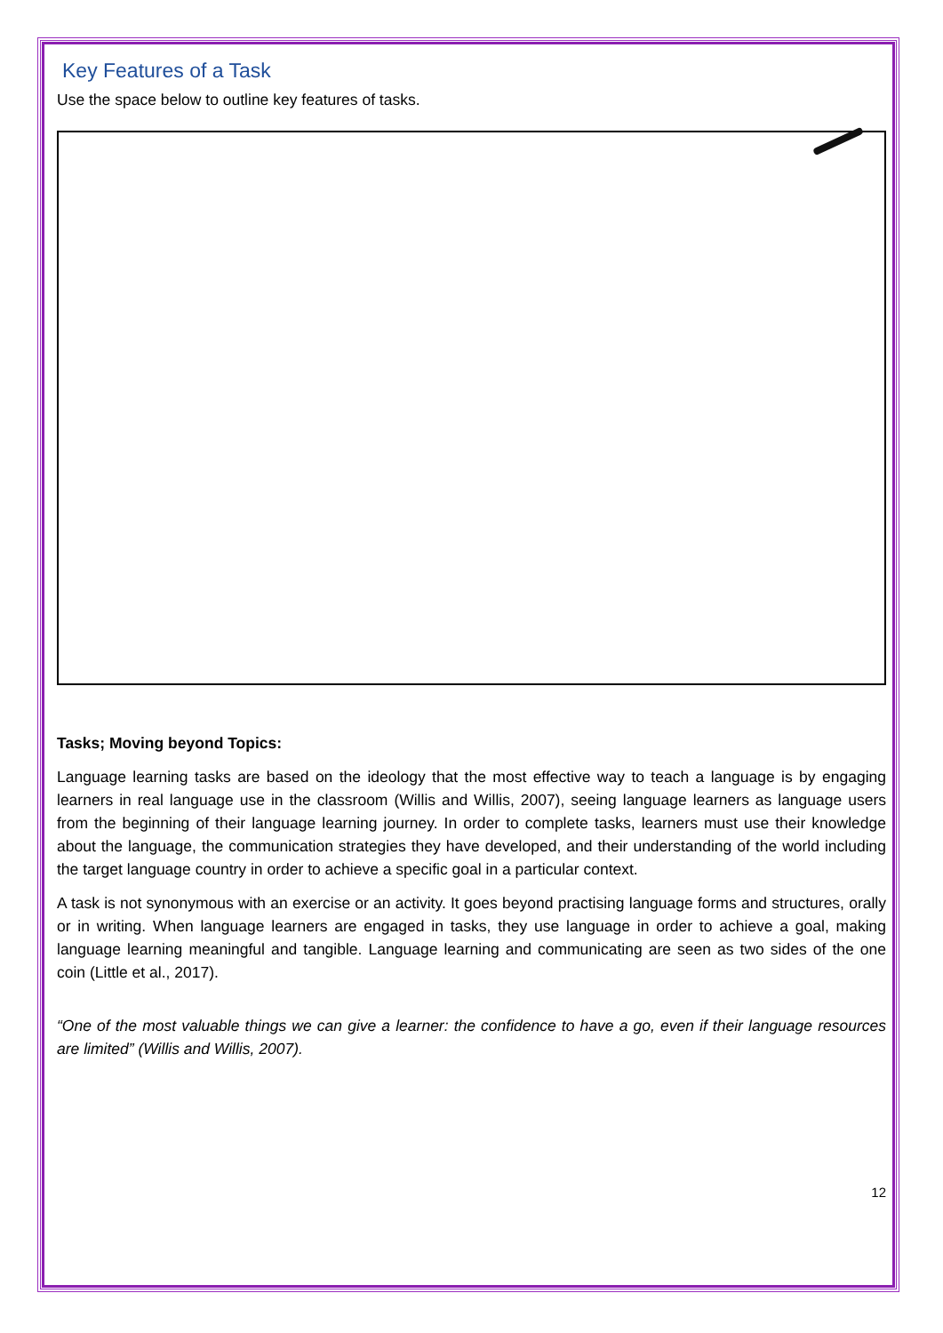Key Features of a Task
Use the space below to outline key features of tasks.
Tasks; Moving beyond Topics:
Language learning tasks are based on the ideology that the most effective way to teach a language is by engaging learners in real language use in the classroom (Willis and Willis, 2007), seeing language learners as language users from the beginning of their language learning journey. In order to complete tasks, learners must use their knowledge about the language, the communication strategies they have developed, and their understanding of the world including the target language country in order to achieve a specific goal in a particular context.
A task is not synonymous with an exercise or an activity. It goes beyond practising language forms and structures, orally or in writing. When language learners are engaged in tasks, they use language in order to achieve a goal, making language learning meaningful and tangible. Language learning and communicating are seen as two sides of the one coin (Little et al., 2017).
“One of the most valuable things we can give a learner: the confidence to have a go, even if their language resources are limited” (Willis and Willis, 2007).
12